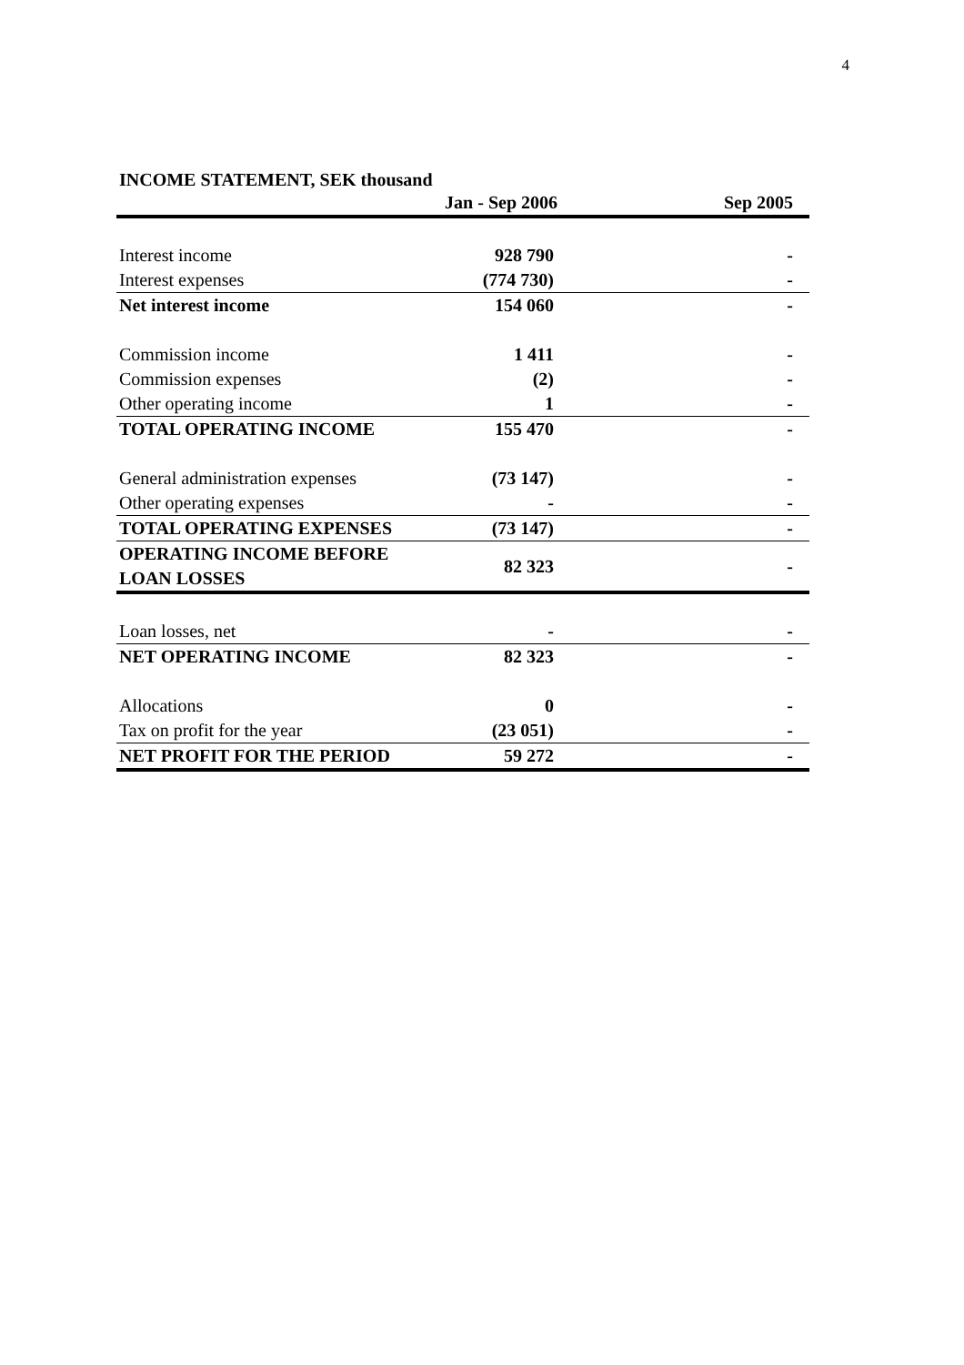4
INCOME STATEMENT, SEK thousand
| | Jan - Sep 2006 | Sep 2005 |
| --- | --- | --- |
| Interest income | 928 790 | - |
| Interest expenses | (774 730) | - |
| Net interest income | 154 060 | - |
| Commission income | 1 411 | - |
| Commission expenses | (2) | - |
| Other operating income | 1 | - |
| TOTAL OPERATING INCOME | 155 470 | - |
| General administration expenses | (73 147) | - |
| Other operating expenses | - | - |
| TOTAL OPERATING EXPENSES | (73 147) | - |
| OPERATING INCOME BEFORE LOAN LOSSES | 82 323 | - |
| Loan losses, net | - | - |
| NET OPERATING INCOME | 82 323 | - |
| Allocations | 0 | - |
| Tax on profit for the year | (23 051) | - |
| NET PROFIT FOR THE PERIOD | 59 272 | - |